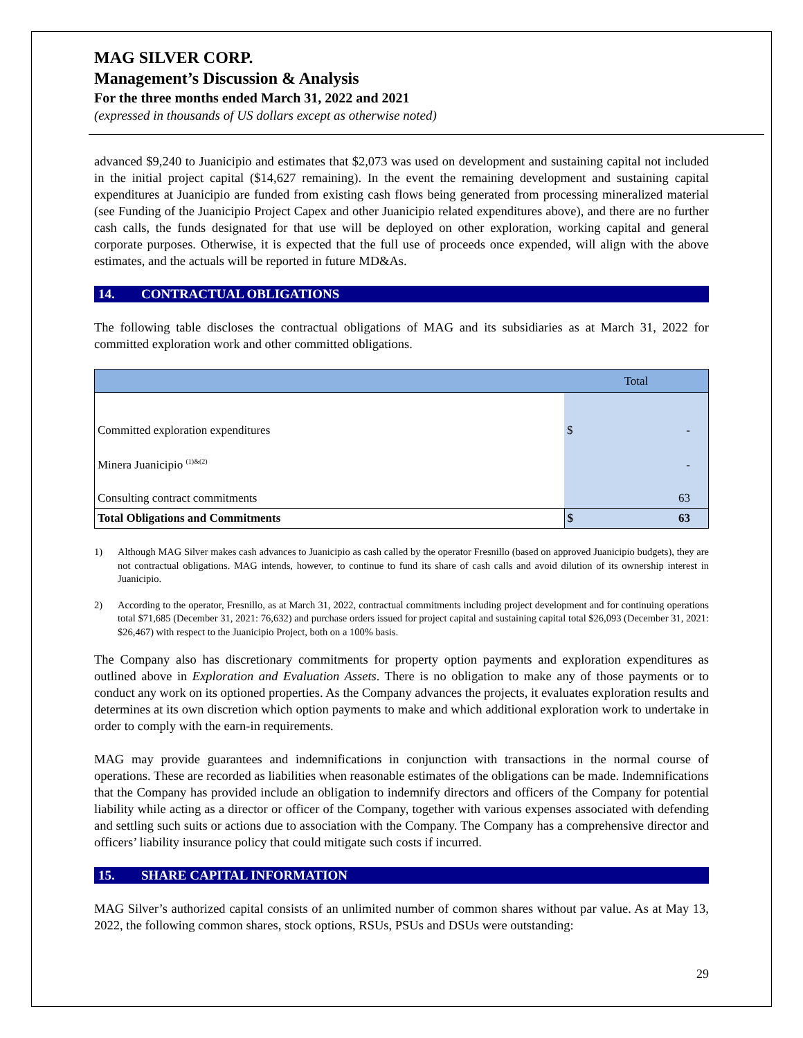MAG SILVER CORP.
Management’s Discussion & Analysis
For the three months ended March 31, 2022 and 2021
(expressed in thousands of US dollars except as otherwise noted)
advanced $9,240 to Juanicipio and estimates that $2,073 was used on development and sustaining capital not included in the initial project capital ($14,627 remaining). In the event the remaining development and sustaining capital expenditures at Juanicipio are funded from existing cash flows being generated from processing mineralized material (see Funding of the Juanicipio Project Capex and other Juanicipio related expenditures above), and there are no further cash calls, the funds designated for that use will be deployed on other exploration, working capital and general corporate purposes. Otherwise, it is expected that the full use of proceeds once expended, will align with the above estimates, and the actuals will be reported in future MD&As.
14. CONTRACTUAL OBLIGATIONS
The following table discloses the contractual obligations of MAG and its subsidiaries as at March 31, 2022 for committed exploration work and other committed obligations.
| | Total | |
| --- | --- | --- |
| Committed exploration expenditures | $ | - |
| Minera Juanicipio <sup>(1)&(2)</sup> | | - |
| Consulting contract commitments | | 63 |
| Total Obligations and Commitments | $ | 63 |
1) Although MAG Silver makes cash advances to Juanicipio as cash called by the operator Fresnillo (based on approved Juanicipio budgets), they are not contractual obligations. MAG intends, however, to continue to fund its share of cash calls and avoid dilution of its ownership interest in Juanicipio.
2) According to the operator, Fresnillo, as at March 31, 2022, contractual commitments including project development and for continuing operations total $71,685 (December 31, 2021: 76,632) and purchase orders issued for project capital and sustaining capital total $26,093 (December 31, 2021: $26,467) with respect to the Juanicipio Project, both on a 100% basis.
The Company also has discretionary commitments for property option payments and exploration expenditures as outlined above in Exploration and Evaluation Assets. There is no obligation to make any of those payments or to conduct any work on its optioned properties. As the Company advances the projects, it evaluates exploration results and determines at its own discretion which option payments to make and which additional exploration work to undertake in order to comply with the earn-in requirements.
MAG may provide guarantees and indemnifications in conjunction with transactions in the normal course of operations. These are recorded as liabilities when reasonable estimates of the obligations can be made. Indemnifications that the Company has provided include an obligation to indemnify directors and officers of the Company for potential liability while acting as a director or officer of the Company, together with various expenses associated with defending and settling such suits or actions due to association with the Company. The Company has a comprehensive director and officers’ liability insurance policy that could mitigate such costs if incurred.
15. SHARE CAPITAL INFORMATION
MAG Silver’s authorized capital consists of an unlimited number of common shares without par value. As at May 13, 2022, the following common shares, stock options, RSUs, PSUs and DSUs were outstanding:
29